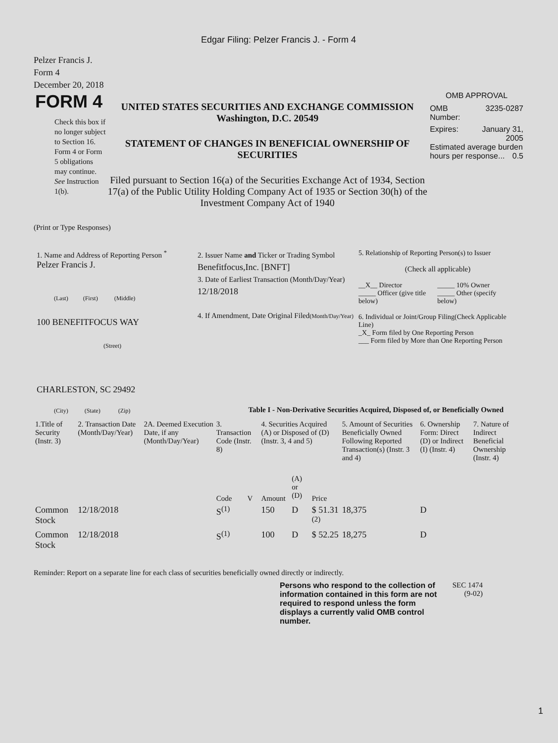Edgar Filing: Pelzer Francis J. - Form 4
Pelzer Francis J.
Form 4
December 20, 2018
FORM 4
Check this box if no longer subject to Section 16. Form 4 or Form 5 obligations may continue. See Instruction 1(b).
UNITED STATES SECURITIES AND EXCHANGE COMMISSION
Washington, D.C. 20549
STATEMENT OF CHANGES IN BENEFICIAL OWNERSHIP OF SECURITIES
Filed pursuant to Section 16(a) of the Securities Exchange Act of 1934, Section 17(a) of the Public Utility Holding Company Act of 1935 or Section 30(h) of the Investment Company Act of 1940
OMB APPROVAL
OMB
Number: 3235-0287
Expires: January 31,
2005
Estimated average burden hours per response... 0.5
(Print or Type Responses)
1. Name and Address of Reporting Person <sup>*</sup>
Pelzer Francis J.
(Last) (First) (Middle)
100 BENEFITFOCUS WAY
(Street)
CHARLESTON, SC 29492
(City) (State) (Zip)
2. Issuer Name and Ticker or Trading Symbol
Benefitfocus,Inc. [BNFT]
3. Date of Earliest Transaction (Month/Day/Year)
12/18/2018
4. If Amendment, Date Original Filed(Month/Day/Year)
5. Relationship of Reporting Person(s) to Issuer
(Check all applicable)
__X__ Director
_____ Officer (give title below)
_____ 10% Owner
_____ Other (specify below)
6. Individual or Joint/Group Filing(Check Applicable Line)
_X_ Form filed by One Reporting Person
___ Form filed by More than One Reporting Person
Table I - Non-Derivative Securities Acquired, Disposed of, or Beneficially Owned
| 1.Title of Security (Instr. 3) | 2. Transaction Date (Month/Day/Year) | 2A. Deemed Execution Date, if any (Month/Day/Year) | 3. Transaction Code (Instr. 8) | | 4. Securities Acquired (A) or Disposed of (D) (Instr. 3, 4 and 5) | | | 5. Amount of Securities Beneficially Owned Following Reported Transaction(s) (Instr. 3 and 4) | 6. Ownership Form: Direct (D) or Indirect (I) (Instr. 4) | 7. Nature of Indirect Beneficial Ownership (Instr. 4) |
| --- | --- | --- | --- | --- | --- | --- | --- | --- | --- | --- |
| | | | Code | V | Amount | (A) or (D) | Price | | | |
| Common Stock | 12/18/2018 | | S<sup>(1)</sup> | | 150 | D | $ 51.31 <sup>(2)</sup> | 18,375 | D | |
| Common Stock | 12/18/2018 | | S<sup>(1)</sup> | | 100 | D | $ 52.25 | 18,275 | D | |
Reminder: Report on a separate line for each class of securities beneficially owned directly or indirectly.
Persons who respond to the collection of information contained in this form are not required to respond unless the form displays a currently valid OMB control number.
SEC 1474 (9-02)
1